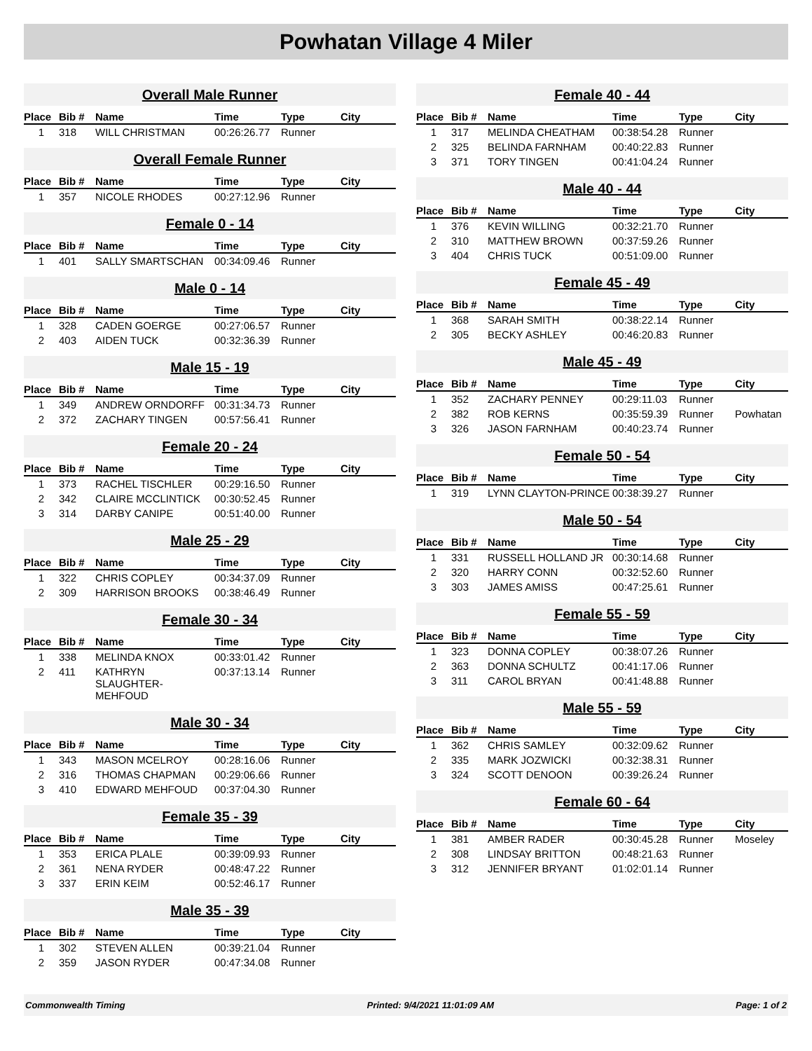Powhatan Village 4 Miler
Overall Male Runner
| Place | Bib # | Name | Time | Type | City |
| --- | --- | --- | --- | --- | --- |
| 1 | 318 | WILL CHRISTMAN | 00:26:26.77 | Runner | |
Overall Female Runner
| Place | Bib # | Name | Time | Type | City |
| --- | --- | --- | --- | --- | --- |
| 1 | 357 | NICOLE RHODES | 00:27:12.96 | Runner | |
Female 0 - 14
| Place | Bib # | Name | Time | Type | City |
| --- | --- | --- | --- | --- | --- |
| 1 | 401 | SALLY SMARTSCHAN | 00:34:09.46 | Runner | |
Male 0 - 14
| Place | Bib # | Name | Time | Type | City |
| --- | --- | --- | --- | --- | --- |
| 1 | 328 | CADEN GOERGE | 00:27:06.57 | Runner | |
| 2 | 403 | AIDEN TUCK | 00:32:36.39 | Runner | |
Male 15 - 19
| Place | Bib # | Name | Time | Type | City |
| --- | --- | --- | --- | --- | --- |
| 1 | 349 | ANDREW ORNDORFF | 00:31:34.73 | Runner | |
| 2 | 372 | ZACHARY TINGEN | 00:57:56.41 | Runner | |
Female 20 - 24
| Place | Bib # | Name | Time | Type | City |
| --- | --- | --- | --- | --- | --- |
| 1 | 373 | RACHEL TISCHLER | 00:29:16.50 | Runner | |
| 2 | 342 | CLAIRE MCCLINTICK | 00:30:52.45 | Runner | |
| 3 | 314 | DARBY CANIPE | 00:51:40.00 | Runner | |
Male 25 - 29
| Place | Bib # | Name | Time | Type | City |
| --- | --- | --- | --- | --- | --- |
| 1 | 322 | CHRIS COPLEY | 00:34:37.09 | Runner | |
| 2 | 309 | HARRISON BROOKS | 00:38:46.49 | Runner | |
Female 30 - 34
| Place | Bib # | Name | Time | Type | City |
| --- | --- | --- | --- | --- | --- |
| 1 | 338 | MELINDA KNOX | 00:33:01.42 | Runner | |
| 2 | 411 | KATHRYN SLAUGHTER-MEHFOUD | 00:37:13.14 | Runner | |
Male 30 - 34
| Place | Bib # | Name | Time | Type | City |
| --- | --- | --- | --- | --- | --- |
| 1 | 343 | MASON MCELROY | 00:28:16.06 | Runner | |
| 2 | 316 | THOMAS CHAPMAN | 00:29:06.66 | Runner | |
| 3 | 410 | EDWARD MEHFOUD | 00:37:04.30 | Runner | |
Female 35 - 39
| Place | Bib # | Name | Time | Type | City |
| --- | --- | --- | --- | --- | --- |
| 1 | 353 | ERICA PLALE | 00:39:09.93 | Runner | |
| 2 | 361 | NENA RYDER | 00:48:47.22 | Runner | |
| 3 | 337 | ERIN KEIM | 00:52:46.17 | Runner | |
Male 35 - 39
| Place | Bib # | Name | Time | Type | City |
| --- | --- | --- | --- | --- | --- |
| 1 | 302 | STEVEN ALLEN | 00:39:21.04 | Runner | |
| 2 | 359 | JASON RYDER | 00:47:34.08 | Runner | |
Female 40 - 44
| Place | Bib # | Name | Time | Type | City |
| --- | --- | --- | --- | --- | --- |
| 1 | 317 | MELINDA CHEATHAM | 00:38:54.28 | Runner | |
| 2 | 325 | BELINDA FARNHAM | 00:40:22.83 | Runner | |
| 3 | 371 | TORY TINGEN | 00:41:04.24 | Runner | |
Male 40 - 44
| Place | Bib # | Name | Time | Type | City |
| --- | --- | --- | --- | --- | --- |
| 1 | 376 | KEVIN WILLING | 00:32:21.70 | Runner | |
| 2 | 310 | MATTHEW BROWN | 00:37:59.26 | Runner | |
| 3 | 404 | CHRIS TUCK | 00:51:09.00 | Runner | |
Female 45 - 49
| Place | Bib # | Name | Time | Type | City |
| --- | --- | --- | --- | --- | --- |
| 1 | 368 | SARAH SMITH | 00:38:22.14 | Runner | |
| 2 | 305 | BECKY ASHLEY | 00:46:20.83 | Runner | |
Male 45 - 49
| Place | Bib # | Name | Time | Type | City |
| --- | --- | --- | --- | --- | --- |
| 1 | 352 | ZACHARY PENNEY | 00:29:11.03 | Runner | |
| 2 | 382 | ROB KERNS | 00:35:59.39 | Runner | Powhatan |
| 3 | 326 | JASON FARNHAM | 00:40:23.74 | Runner | |
Female 50 - 54
| Place | Bib # | Name | Time | Type | City |
| --- | --- | --- | --- | --- | --- |
| 1 | 319 | LYNN CLAYTON-PRINCE | 00:38:39.27 | Runner | |
Male 50 - 54
| Place | Bib # | Name | Time | Type | City |
| --- | --- | --- | --- | --- | --- |
| 1 | 331 | RUSSELL HOLLAND JR | 00:30:14.68 | Runner | |
| 2 | 320 | HARRY CONN | 00:32:52.60 | Runner | |
| 3 | 303 | JAMES AMISS | 00:47:25.61 | Runner | |
Female 55 - 59
| Place | Bib # | Name | Time | Type | City |
| --- | --- | --- | --- | --- | --- |
| 1 | 323 | DONNA COPLEY | 00:38:07.26 | Runner | |
| 2 | 363 | DONNA SCHULTZ | 00:41:17.06 | Runner | |
| 3 | 311 | CAROL BRYAN | 00:41:48.88 | Runner | |
Male 55 - 59
| Place | Bib # | Name | Time | Type | City |
| --- | --- | --- | --- | --- | --- |
| 1 | 362 | CHRIS SAMLEY | 00:32:09.62 | Runner | |
| 2 | 335 | MARK JOZWICKI | 00:32:38.31 | Runner | |
| 3 | 324 | SCOTT DENOON | 00:39:26.24 | Runner | |
Female 60 - 64
| Place | Bib # | Name | Time | Type | City |
| --- | --- | --- | --- | --- | --- |
| 1 | 381 | AMBER RADER | 00:30:45.28 | Runner | Moseley |
| 2 | 308 | LINDSAY BRITTON | 00:48:21.63 | Runner | |
| 3 | 312 | JENNIFER BRYANT | 01:02:01.14 | Runner | |
Commonwealth Timing Printed: 9/4/2021 11:01:09 AM Page: 1 of 2